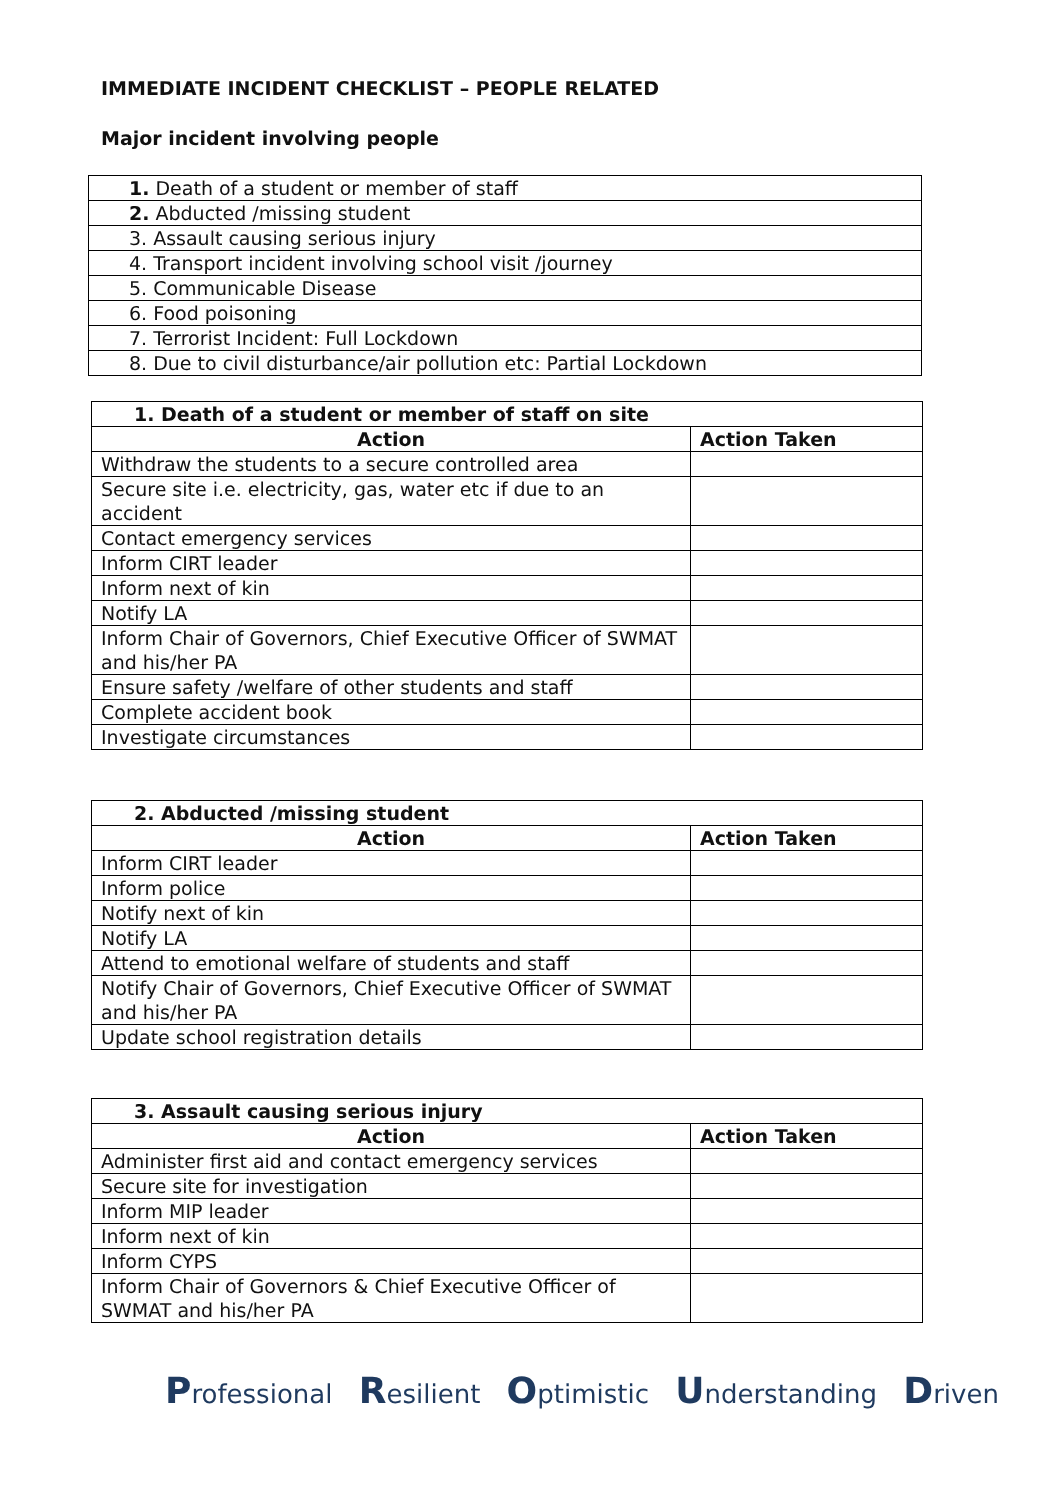IMMEDIATE INCIDENT CHECKLIST – PEOPLE RELATED
Major incident involving people
| 1. Death of a student or member of staff |
| 2. Abducted /missing student |
| 3. Assault causing serious injury |
| 4. Transport incident involving school visit /journey |
| 5. Communicable Disease |
| 6. Food poisoning |
| 7. Terrorist Incident: Full Lockdown |
| 8. Due to civil disturbance/air pollution etc: Partial Lockdown |
| 1. Death of a student or member of staff on site | |
| --- | --- |
| Action | Action Taken |
| Withdraw the students to a secure controlled area | |
| Secure site i.e. electricity, gas, water etc if due to an accident | |
| Contact emergency services | |
| Inform CIRT leader | |
| Inform next of kin | |
| Notify LA | |
| Inform Chair of Governors, Chief Executive Officer of SWMAT and his/her PA | |
| Ensure safety /welfare of other students and staff | |
| Complete accident book | |
| Investigate circumstances | |
| 2. Abducted /missing student | |
| --- | --- |
| Action | Action Taken |
| Inform CIRT leader | |
| Inform police | |
| Notify next of kin | |
| Notify LA | |
| Attend to emotional welfare of students and staff | |
| Notify Chair of Governors, Chief Executive Officer of SWMAT and his/her PA | |
| Update school registration details | |
| 3. Assault causing serious injury | |
| --- | --- |
| Action | Action Taken |
| Administer first aid and contact emergency services | |
| Secure site for investigation | |
| Inform MIP leader | |
| Inform next of kin | |
| Inform CYPS | |
| Inform Chair of Governors & Chief Executive Officer of SWMAT and his/her PA | |
Professional Resilient Optimistic Understanding Driven